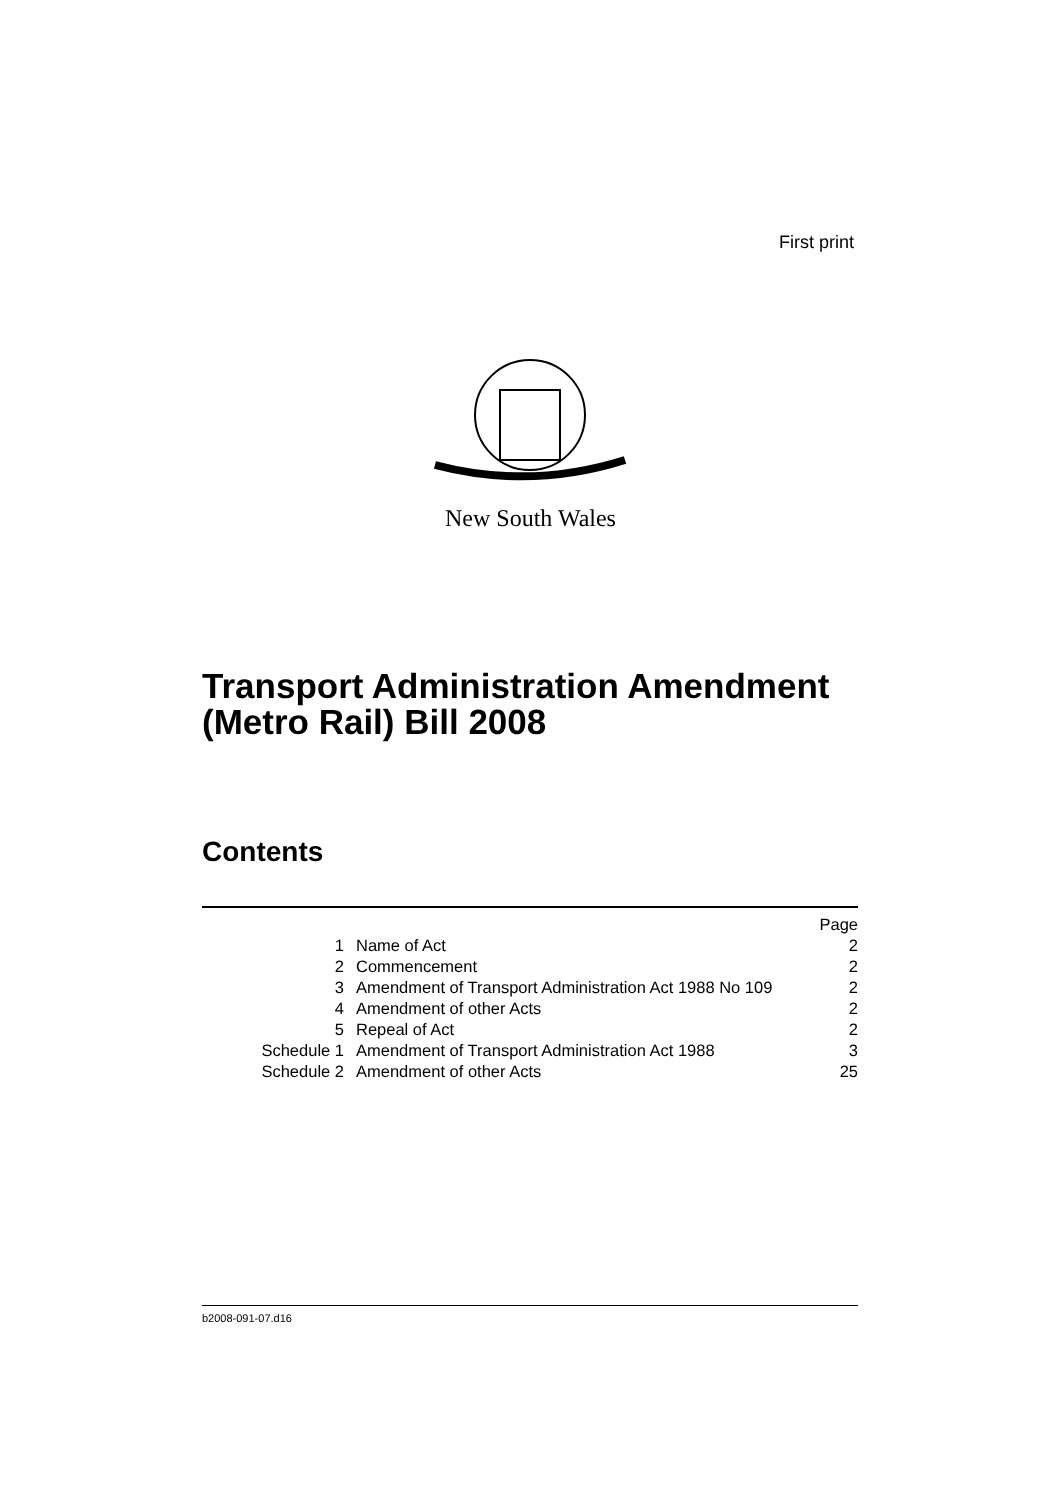First print
New South Wales
Transport Administration Amendment
(Metro Rail) Bill 2008
Contents
| Page | | |
| --- | --- | --- |
| 1 | Name of Act | 2 |
| 2 | Commencement | 2 |
| 3 | Amendment of Transport Administration Act 1988 No 109 | 2 |
| 4 | Amendment of other Acts | 2 |
| 5 | Repeal of Act | 2 |
| Schedule 1 | Amendment of Transport Administration Act 1988 | 3 |
| Schedule 2 | Amendment of other Acts | 25 |
b2008-091-07.d16